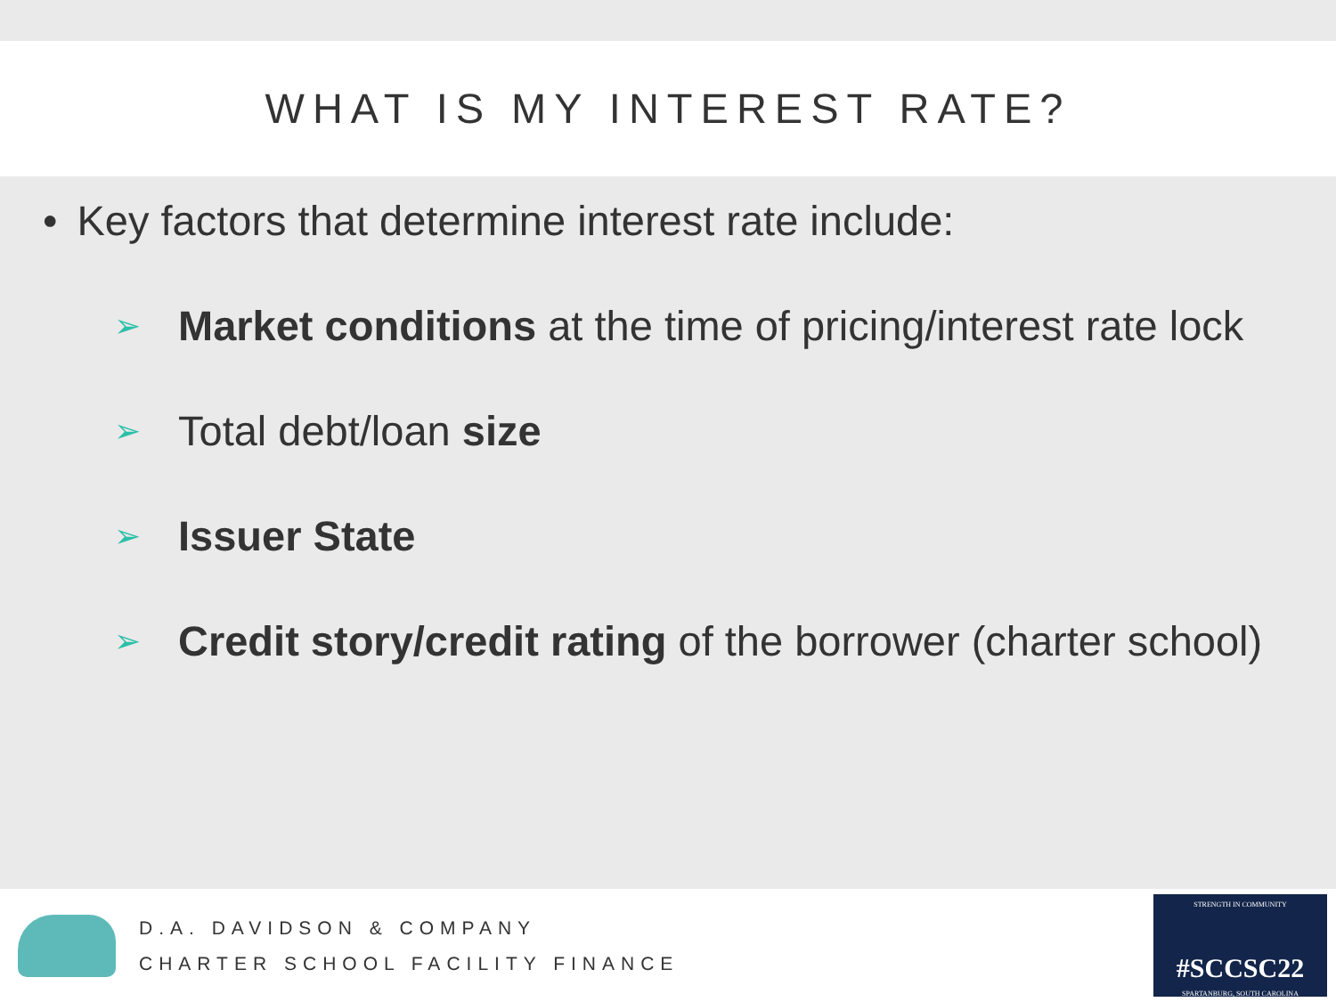WHAT IS MY INTEREST RATE?
• Key factors that determine interest rate include:
➢ Market conditions at the time of pricing/interest rate lock
➢ Total debt/loan size
➢ Issuer State
➢ Credit story/credit rating of the borrower (charter school)
D.A. DAVIDSON & COMPANY
CHARTER SCHOOL FACILITY FINANCE
STRENGTH IN COMMUNITY
#SCCSC22
SPARTANBURG, SOUTH CAROLINA